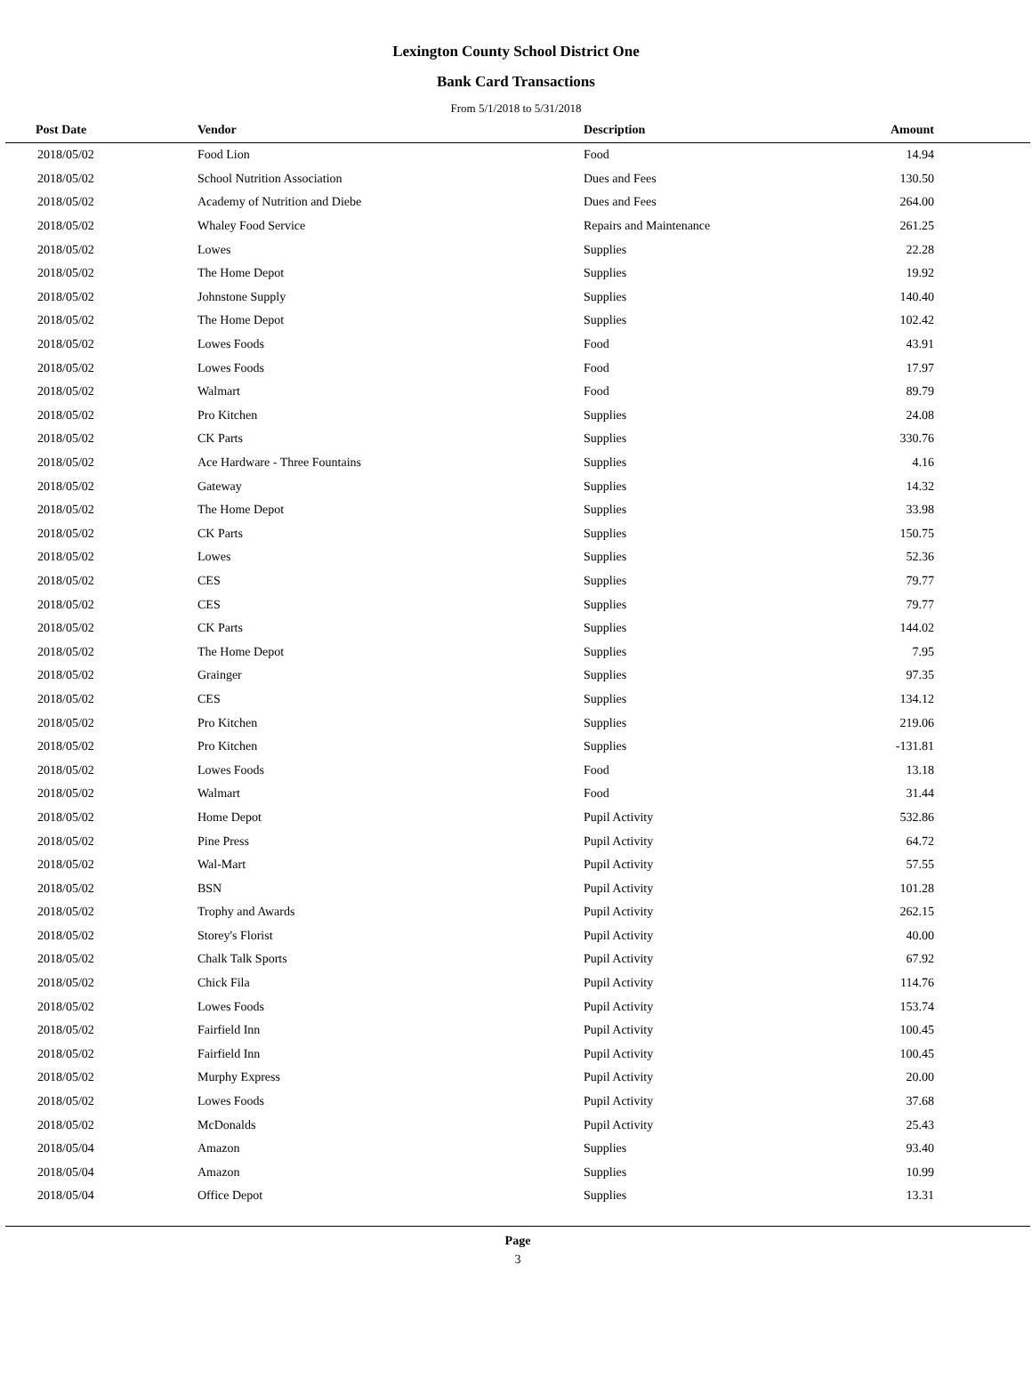Lexington County School District One
Bank Card Transactions
From 5/1/2018 to 5/31/2018
| Post Date | Vendor | Description | Amount |
| --- | --- | --- | --- |
| 2018/05/02 | Food Lion | Food | 14.94 |
| 2018/05/02 | School Nutrition Association | Dues and Fees | 130.50 |
| 2018/05/02 | Academy of Nutrition and Diebe | Dues and Fees | 264.00 |
| 2018/05/02 | Whaley Food Service | Repairs and Maintenance | 261.25 |
| 2018/05/02 | Lowes | Supplies | 22.28 |
| 2018/05/02 | The Home Depot | Supplies | 19.92 |
| 2018/05/02 | Johnstone Supply | Supplies | 140.40 |
| 2018/05/02 | The Home Depot | Supplies | 102.42 |
| 2018/05/02 | Lowes Foods | Food | 43.91 |
| 2018/05/02 | Lowes Foods | Food | 17.97 |
| 2018/05/02 | Walmart | Food | 89.79 |
| 2018/05/02 | Pro Kitchen | Supplies | 24.08 |
| 2018/05/02 | CK Parts | Supplies | 330.76 |
| 2018/05/02 | Ace Hardware - Three Fountains | Supplies | 4.16 |
| 2018/05/02 | Gateway | Supplies | 14.32 |
| 2018/05/02 | The Home Depot | Supplies | 33.98 |
| 2018/05/02 | CK Parts | Supplies | 150.75 |
| 2018/05/02 | Lowes | Supplies | 52.36 |
| 2018/05/02 | CES | Supplies | 79.77 |
| 2018/05/02 | CES | Supplies | 79.77 |
| 2018/05/02 | CK Parts | Supplies | 144.02 |
| 2018/05/02 | The Home Depot | Supplies | 7.95 |
| 2018/05/02 | Grainger | Supplies | 97.35 |
| 2018/05/02 | CES | Supplies | 134.12 |
| 2018/05/02 | Pro Kitchen | Supplies | 219.06 |
| 2018/05/02 | Pro Kitchen | Supplies | -131.81 |
| 2018/05/02 | Lowes Foods | Food | 13.18 |
| 2018/05/02 | Walmart | Food | 31.44 |
| 2018/05/02 | Home Depot | Pupil Activity | 532.86 |
| 2018/05/02 | Pine Press | Pupil Activity | 64.72 |
| 2018/05/02 | Wal-Mart | Pupil Activity | 57.55 |
| 2018/05/02 | BSN | Pupil Activity | 101.28 |
| 2018/05/02 | Trophy and Awards | Pupil Activity | 262.15 |
| 2018/05/02 | Storey's Florist | Pupil Activity | 40.00 |
| 2018/05/02 | Chalk Talk Sports | Pupil Activity | 67.92 |
| 2018/05/02 | Chick Fila | Pupil Activity | 114.76 |
| 2018/05/02 | Lowes Foods | Pupil Activity | 153.74 |
| 2018/05/02 | Fairfield Inn | Pupil Activity | 100.45 |
| 2018/05/02 | Fairfield Inn | Pupil Activity | 100.45 |
| 2018/05/02 | Murphy Express | Pupil Activity | 20.00 |
| 2018/05/02 | Lowes Foods | Pupil Activity | 37.68 |
| 2018/05/02 | McDonalds | Pupil Activity | 25.43 |
| 2018/05/04 | Amazon | Supplies | 93.40 |
| 2018/05/04 | Amazon | Supplies | 10.99 |
| 2018/05/04 | Office Depot | Supplies | 13.31 |
Page
3